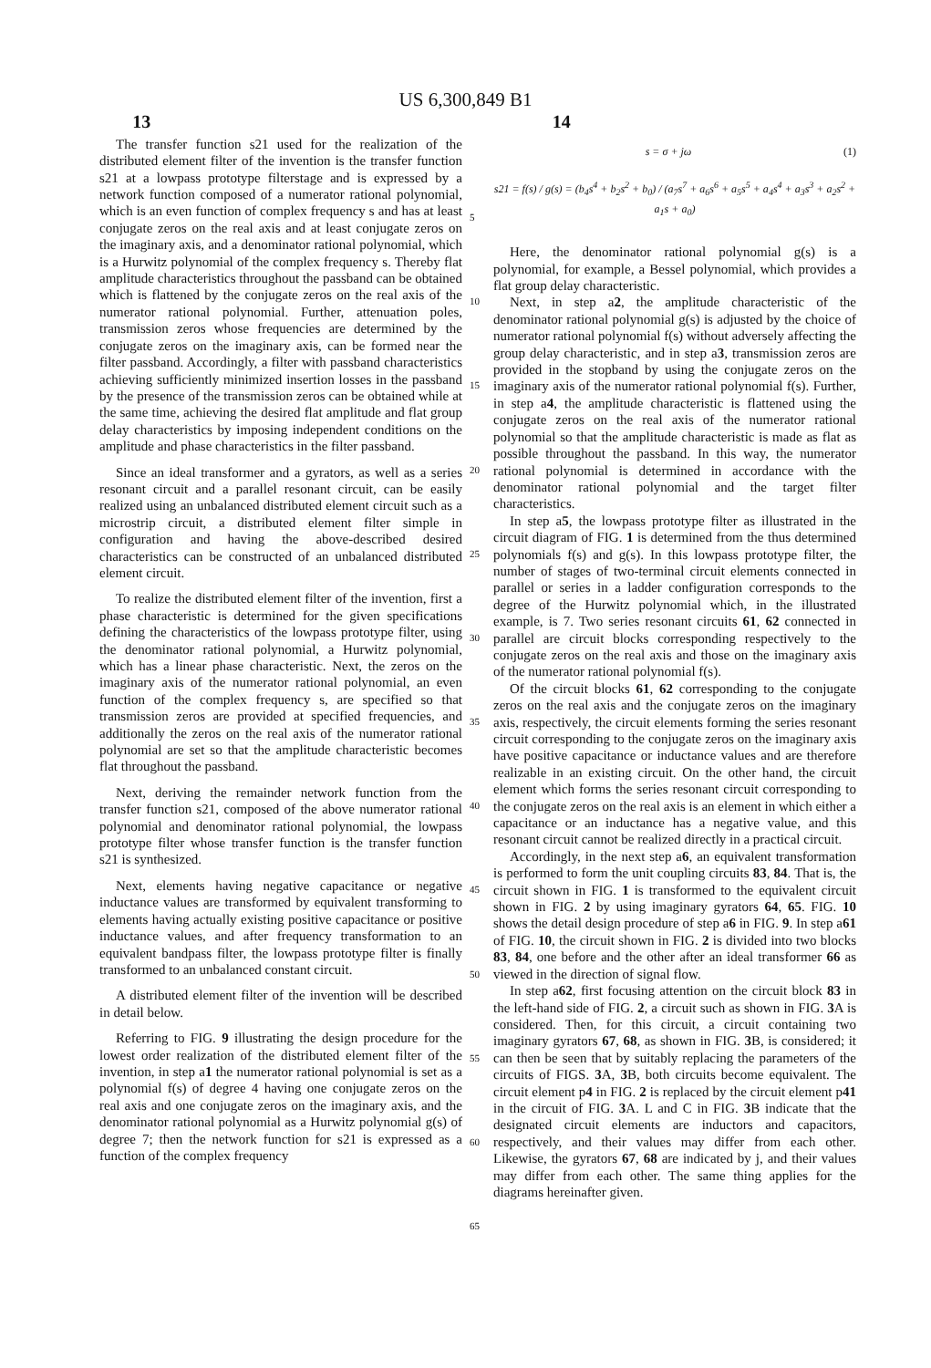US 6,300,849 B1
13 14
The transfer function s21 used for the realization of the distributed element filter of the invention is the transfer function s21 at a lowpass prototype filterstage and is expressed by a network function composed of a numerator rational polynomial, which is an even function of complex frequency s and has at least conjugate zeros on the real axis and at least conjugate zeros on the imaginary axis, and a denominator rational polynomial, which is a Hurwitz polynomial of the complex frequency s. Thereby flat amplitude characteristics throughout the passband can be obtained which is flattened by the conjugate zeros on the real axis of the numerator rational polynomial. Further, attenuation poles, transmission zeros whose frequencies are determined by the conjugate zeros on the imaginary axis, can be formed near the filter passband. Accordingly, a filter with passband characteristics achieving sufficiently minimized insertion losses in the passband by the presence of the transmission zeros can be obtained while at the same time, achieving the desired flat amplitude and flat group delay characteristics by imposing independent conditions on the amplitude and phase characteristics in the filter passband.
Since an ideal transformer and a gyrators, as well as a series resonant circuit and a parallel resonant circuit, can be easily realized using an unbalanced distributed element circuit such as a microstrip circuit, a distributed element filter simple in configuration and having the above-described desired characteristics can be constructed of an unbalanced distributed element circuit.
To realize the distributed element filter of the invention, first a phase characteristic is determined for the given specifications defining the characteristics of the lowpass prototype filter, using the denominator rational polynomial, a Hurwitz polynomial, which has a linear phase characteristic. Next, the zeros on the imaginary axis of the numerator rational polynomial, an even function of the complex frequency s, are specified so that transmission zeros are provided at specified frequencies, and additionally the zeros on the real axis of the numerator rational polynomial are set so that the amplitude characteristic becomes flat throughout the passband.
Next, deriving the remainder network function from the transfer function s21, composed of the above numerator rational polynomial and denominator rational polynomial, the lowpass prototype filter whose transfer function is the transfer function s21 is synthesized.
Next, elements having negative capacitance or negative inductance values are transformed by equivalent transforming to elements having actually existing positive capacitance or positive inductance values, and after frequency transformation to an equivalent bandpass filter, the lowpass prototype filter is finally transformed to an unbalanced constant circuit.
A distributed element filter of the invention will be described in detail below.
Referring to FIG. 9 illustrating the design procedure for the lowest order realization of the distributed element filter of the invention, in step a1 the numerator rational polynomial is set as a polynomial f(s) of degree 4 having one conjugate zeros on the real axis and one conjugate zeros on the imaginary axis, and the denominator rational polynomial as a Hurwitz polynomial g(s) of degree 7; then the network function for s21 is expressed as a function of the complex frequency
5
10
15
20
25
30
35
40
45
50
55
60
65
s = σ + jω (1)
s21 = f(s) / g(s) = (b<sub>4</sub>s<sup>4</sup> + b<sub>2</sub>s<sup>2</sup> + b<sub>0</sub>) / (a<sub>7</sub>s<sup>7</sup> + a<sub>6</sub>s<sup>6</sup> + a<sub>5</sub>s<sup>5</sup> + a<sub>4</sub>s<sup>4</sup> + a<sub>3</sub>s<sup>3</sup> + a<sub>2</sub>s<sup>2</sup> + a<sub>1</sub>s + a<sub>0</sub>)
Here, the denominator rational polynomial g(s) is a polynomial, for example, a Bessel polynomial, which provides a flat group delay characteristic.
Next, in step a2, the amplitude characteristic of the denominator rational polynomial g(s) is adjusted by the choice of numerator rational polynomial f(s) without adversely affecting the group delay characteristic, and in step a3, transmission zeros are provided in the stopband by using the conjugate zeros on the imaginary axis of the numerator rational polynomial f(s). Further, in step a4, the amplitude characteristic is flattened using the conjugate zeros on the real axis of the numerator rational polynomial so that the amplitude characteristic is made as flat as possible throughout the passband. In this way, the numerator rational polynomial is determined in accordance with the denominator rational polynomial and the target filter characteristics.
In step a5, the lowpass prototype filter as illustrated in the circuit diagram of FIG. 1 is determined from the thus determined polynomials f(s) and g(s). In this lowpass prototype filter, the number of stages of two-terminal circuit elements connected in parallel or series in a ladder configuration corresponds to the degree of the Hurwitz polynomial which, in the illustrated example, is 7. Two series resonant circuits 61, 62 connected in parallel are circuit blocks corresponding respectively to the conjugate zeros on the real axis and those on the imaginary axis of the numerator rational polynomial f(s).
Of the circuit blocks 61, 62 corresponding to the conjugate zeros on the real axis and the conjugate zeros on the imaginary axis, respectively, the circuit elements forming the series resonant circuit corresponding to the conjugate zeros on the imaginary axis have positive capacitance or inductance values and are therefore realizable in an existing circuit. On the other hand, the circuit element which forms the series resonant circuit corresponding to the conjugate zeros on the real axis is an element in which either a capacitance or an inductance has a negative value, and this resonant circuit cannot be realized directly in a practical circuit.
Accordingly, in the next step a6, an equivalent transformation is performed to form the unit coupling circuits 83, 84. That is, the circuit shown in FIG. 1 is transformed to the equivalent circuit shown in FIG. 2 by using imaginary gyrators 64, 65. FIG. 10 shows the detail design procedure of step a6 in FIG. 9. In step a61 of FIG. 10, the circuit shown in FIG. 2 is divided into two blocks 83, 84, one before and the other after an ideal transformer 66 as viewed in the direction of signal flow.
In step a62, first focusing attention on the circuit block 83 in the left-hand side of FIG. 2, a circuit such as shown in FIG. 3 A is considered. Then, for this circuit, a circuit containing two imaginary gyrators 67, 68, as shown in FIG. 3 B, is considered; it can then be seen that by suitably replacing the parameters of the circuits of FIGS. 3 A, 3 B, both circuits become equivalent. The circuit element p4 in FIG. 2 is replaced by the circuit element p41 in the circuit of FIG. 3 A. L and C in FIG. 3 B indicate that the designated circuit elements are inductors and capacitors, respectively, and their values may differ from each other. Likewise, the gyrators 67, 68 are indicated by j, and their values may differ from each other. The same thing applies for the diagrams hereinafter given.